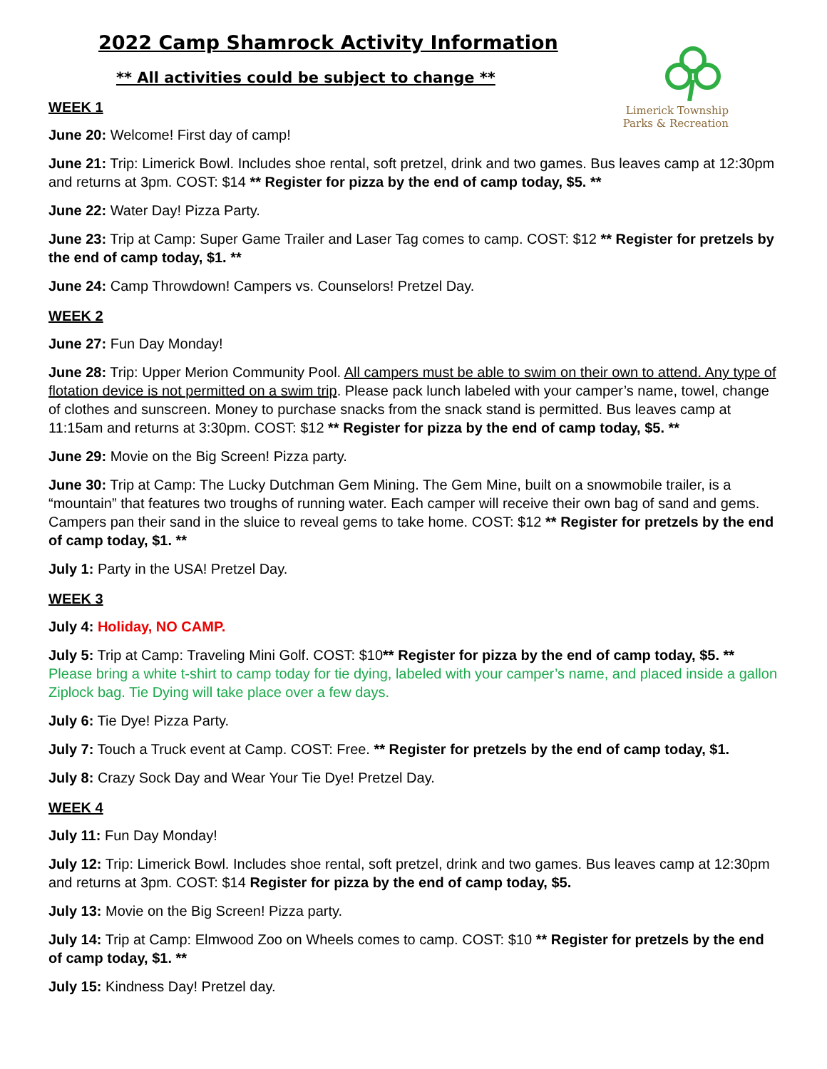2022 Camp Shamrock Activity Information
** All activities could be subject to change **
Limerick Township
Parks & Recreation
WEEK 1
June 20: Welcome! First day of camp!
June 21: Trip: Limerick Bowl. Includes shoe rental, soft pretzel, drink and two games. Bus leaves camp at 12:30pm and returns at 3pm. COST: $14 ** Register for pizza by the end of camp today, $5. **
June 22: Water Day! Pizza Party.
June 23: Trip at Camp: Super Game Trailer and Laser Tag comes to camp. COST: $12 ** Register for pretzels by the end of camp today, $1. **
June 24: Camp Throwdown! Campers vs. Counselors! Pretzel Day.
WEEK 2
June 27: Fun Day Monday!
June 28: Trip: Upper Merion Community Pool. All campers must be able to swim on their own to attend. Any type of flotation device is not permitted on a swim trip. Please pack lunch labeled with your camper’s name, towel, change of clothes and sunscreen. Money to purchase snacks from the snack stand is permitted. Bus leaves camp at 11:15am and returns at 3:30pm. COST: $12 ** Register for pizza by the end of camp today, $5. **
June 29: Movie on the Big Screen! Pizza party.
June 30: Trip at Camp: The Lucky Dutchman Gem Mining. The Gem Mine, built on a snowmobile trailer, is a “mountain” that features two troughs of running water. Each camper will receive their own bag of sand and gems. Campers pan their sand in the sluice to reveal gems to take home. COST: $12 ** Register for pretzels by the end of camp today, $1. **
July 1: Party in the USA! Pretzel Day.
WEEK 3
July 4: Holiday, NO CAMP.
July 5: Trip at Camp: Traveling Mini Golf. COST: $10** Register for pizza by the end of camp today, $5. ** Please bring a white t-shirt to camp today for tie dying, labeled with your camper’s name, and placed inside a gallon Ziplock bag. Tie Dying will take place over a few days.
July 6: Tie Dye! Pizza Party.
July 7: Touch a Truck event at Camp. COST: Free. ** Register for pretzels by the end of camp today, $1.
July 8: Crazy Sock Day and Wear Your Tie Dye! Pretzel Day.
WEEK 4
July 11: Fun Day Monday!
July 12: Trip: Limerick Bowl. Includes shoe rental, soft pretzel, drink and two games. Bus leaves camp at 12:30pm and returns at 3pm. COST: $14 Register for pizza by the end of camp today, $5.
July 13: Movie on the Big Screen! Pizza party.
July 14: Trip at Camp: Elmwood Zoo on Wheels comes to camp. COST: $10 ** Register for pretzels by the end of camp today, $1. **
July 15: Kindness Day! Pretzel day.